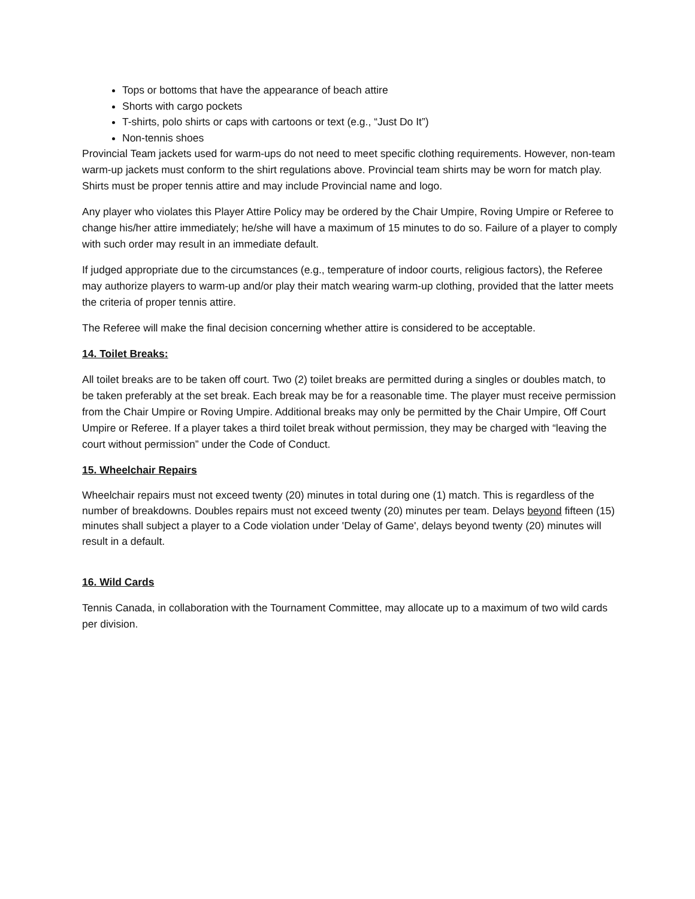Tops or bottoms that have the appearance of beach attire
Shorts with cargo pockets
T-shirts, polo shirts or caps with cartoons or text (e.g., “Just Do It”)
Non-tennis shoes
Provincial Team jackets used for warm-ups do not need to meet specific clothing requirements. However, non-team warm-up jackets must conform to the shirt regulations above. Provincial team shirts may be worn for match play. Shirts must be proper tennis attire and may include Provincial name and logo.
Any player who violates this Player Attire Policy may be ordered by the Chair Umpire, Roving Umpire or Referee to change his/her attire immediately; he/she will have a maximum of 15 minutes to do so. Failure of a player to comply with such order may result in an immediate default.
If judged appropriate due to the circumstances (e.g., temperature of indoor courts, religious factors), the Referee may authorize players to warm-up and/or play their match wearing warm-up clothing, provided that the latter meets the criteria of proper tennis attire.
The Referee will make the final decision concerning whether attire is considered to be acceptable.
14. Toilet Breaks:
All toilet breaks are to be taken off court. Two (2) toilet breaks are permitted during a singles or doubles match, to be taken preferably at the set break. Each break may be for a reasonable time. The player must receive permission from the Chair Umpire or Roving Umpire. Additional breaks may only be permitted by the Chair Umpire, Off Court Umpire or Referee. If a player takes a third toilet break without permission, they may be charged with “leaving the court without permission” under the Code of Conduct.
15. Wheelchair Repairs
Wheelchair repairs must not exceed twenty (20) minutes in total during one (1) match. This is regardless of the number of breakdowns. Doubles repairs must not exceed twenty (20) minutes per team. Delays beyond fifteen (15) minutes shall subject a player to a Code violation under 'Delay of Game', delays beyond twenty (20) minutes will result in a default.
16. Wild Cards
Tennis Canada, in collaboration with the Tournament Committee, may allocate up to a maximum of two wild cards per division.